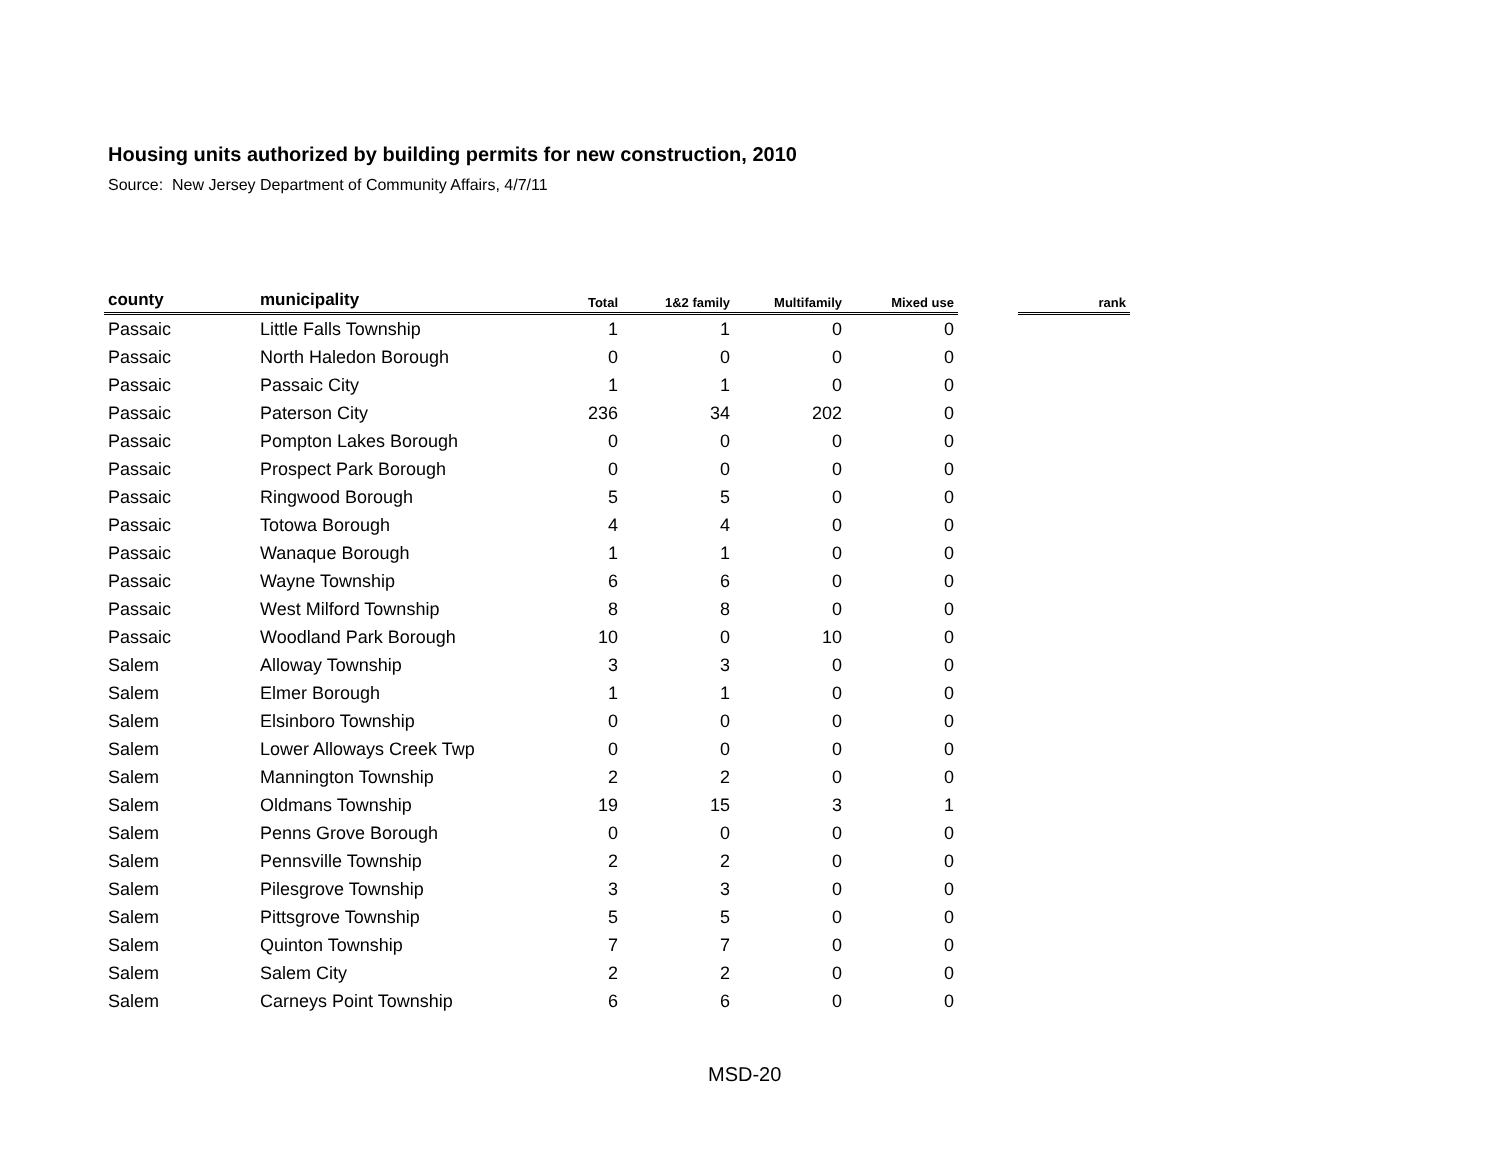Housing units authorized by building permits for new construction, 2010
Source: New Jersey Department of Community Affairs, 4/7/11
| county | municipality | Total | 1&2 family | Multifamily | Mixed use | | rank |
| --- | --- | --- | --- | --- | --- | --- | --- |
| Passaic | Little Falls Township | 1 | 1 | 0 | 0 | | |
| Passaic | North Haledon Borough | 0 | 0 | 0 | 0 | | |
| Passaic | Passaic City | 1 | 1 | 0 | 0 | | |
| Passaic | Paterson City | 236 | 34 | 202 | 0 | | |
| Passaic | Pompton Lakes Borough | 0 | 0 | 0 | 0 | | |
| Passaic | Prospect Park Borough | 0 | 0 | 0 | 0 | | |
| Passaic | Ringwood Borough | 5 | 5 | 0 | 0 | | |
| Passaic | Totowa Borough | 4 | 4 | 0 | 0 | | |
| Passaic | Wanaque Borough | 1 | 1 | 0 | 0 | | |
| Passaic | Wayne Township | 6 | 6 | 0 | 0 | | |
| Passaic | West Milford Township | 8 | 8 | 0 | 0 | | |
| Passaic | Woodland Park Borough | 10 | 0 | 10 | 0 | | |
| Salem | Alloway Township | 3 | 3 | 0 | 0 | | |
| Salem | Elmer Borough | 1 | 1 | 0 | 0 | | |
| Salem | Elsinboro Township | 0 | 0 | 0 | 0 | | |
| Salem | Lower Alloways Creek Twp | 0 | 0 | 0 | 0 | | |
| Salem | Mannington Township | 2 | 2 | 0 | 0 | | |
| Salem | Oldmans Township | 19 | 15 | 3 | 1 | | |
| Salem | Penns Grove Borough | 0 | 0 | 0 | 0 | | |
| Salem | Pennsville Township | 2 | 2 | 0 | 0 | | |
| Salem | Pilesgrove Township | 3 | 3 | 0 | 0 | | |
| Salem | Pittsgrove Township | 5 | 5 | 0 | 0 | | |
| Salem | Quinton Township | 7 | 7 | 0 | 0 | | |
| Salem | Salem City | 2 | 2 | 0 | 0 | | |
| Salem | Carneys Point Township | 6 | 6 | 0 | 0 | | |
MSD-20